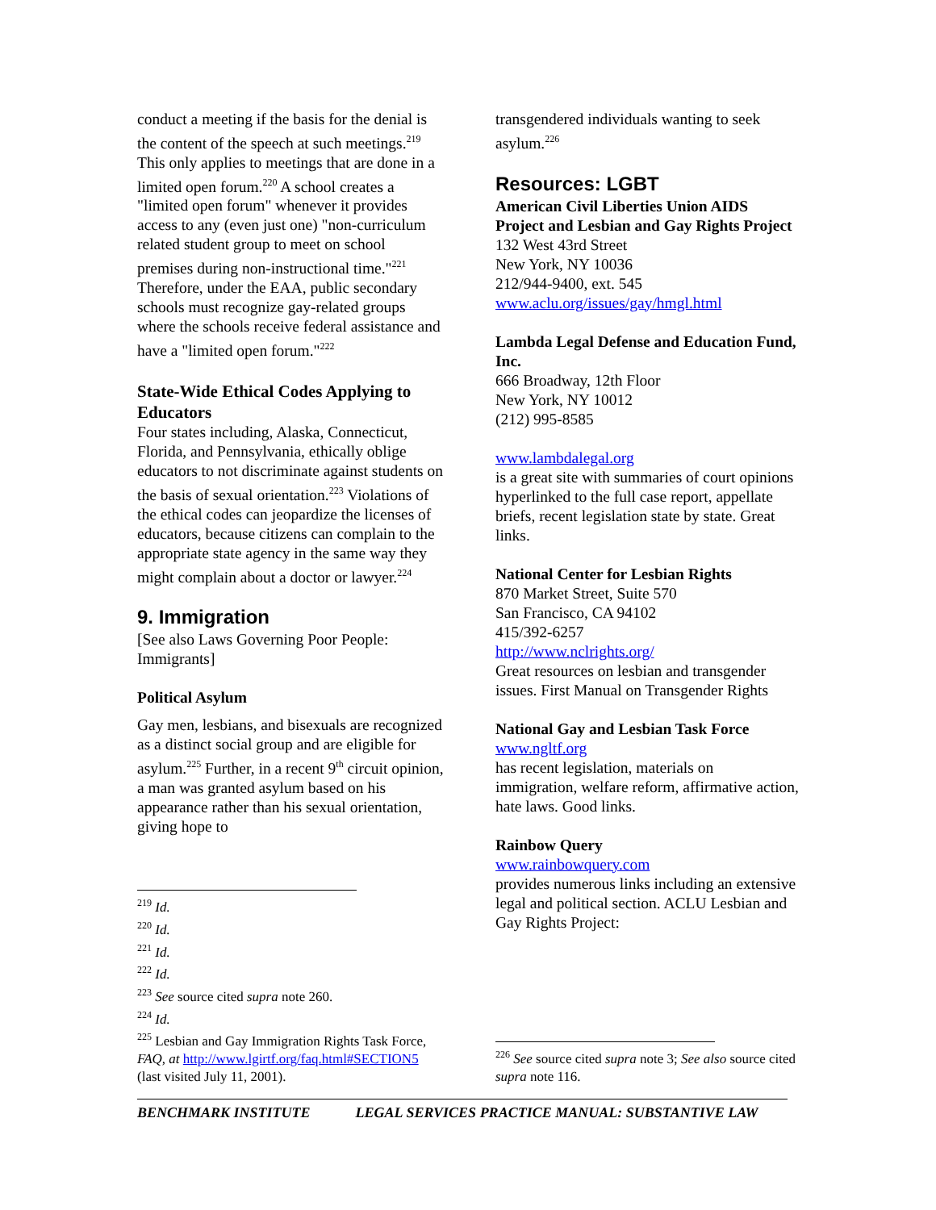conduct a meeting if the basis for the denial is the content of the speech at such meetings.<sup>219</sup> This only applies to meetings that are done in a limited open forum.<sup>220</sup> A school creates a "limited open forum" whenever it provides access to any (even just one) "non-curriculum related student group to meet on school premises during non-instructional time."<sup>221</sup> Therefore, under the EAA, public secondary schools must recognize gay-related groups where the schools receive federal assistance and have a "limited open forum."<sup>222</sup>
State-Wide Ethical Codes Applying to Educators
Four states including, Alaska, Connecticut, Florida, and Pennsylvania, ethically oblige educators to not discriminate against students on the basis of sexual orientation.<sup>223</sup> Violations of the ethical codes can jeopardize the licenses of educators, because citizens can complain to the appropriate state agency in the same way they might complain about a doctor or lawyer.<sup>224</sup>
9. Immigration
[See also Laws Governing Poor People: Immigrants]
Political Asylum
Gay men, lesbians, and bisexuals are recognized as a distinct social group and are eligible for asylum.<sup>225</sup> Further, in a recent 9<sup>th</sup> circuit opinion, a man was granted asylum based on his appearance rather than his sexual orientation, giving hope to
<sup>219</sup> Id.
<sup>220</sup> Id.
<sup>221</sup> Id.
<sup>222</sup> Id.
<sup>223</sup> See source cited supra note 260.
<sup>224</sup> Id.
<sup>225</sup> Lesbian and Gay Immigration Rights Task Force, FAQ, at http://www.lgirtf.org/faq.html#SECTION5 (last visited July 11, 2001).
transgendered individuals wanting to seek asylum.<sup>226</sup>
Resources: LGBT
American Civil Liberties Union AIDS Project and Lesbian and Gay Rights Project
132 West 43rd Street
New York, NY 10036
212/944-9400, ext. 545
www.aclu.org/issues/gay/hmgl.html
Lambda Legal Defense and Education Fund, Inc.
666 Broadway, 12th Floor
New York, NY 10012
(212) 995-8585
www.lambdalegal.org
is a great site with summaries of court opinions hyperlinked to the full case report, appellate briefs, recent legislation state by state. Great links.
National Center for Lesbian Rights
870 Market Street, Suite 570
San Francisco, CA 94102
415/392-6257
http://www.nclrights.org/
Great resources on lesbian and transgender issues. First Manual on Transgender Rights
National Gay and Lesbian Task Force
www.ngltf.org
has recent legislation, materials on immigration, welfare reform, affirmative action, hate laws. Good links.
Rainbow Query
www.rainbowquery.com
provides numerous links including an extensive legal and political section. ACLU Lesbian and Gay Rights Project:
<sup>226</sup> See source cited supra note 3; See also source cited supra note 116.
BENCHMARK INSTITUTE LEGAL SERVICES PRACTICE MANUAL: SUBSTANTIVE LAW